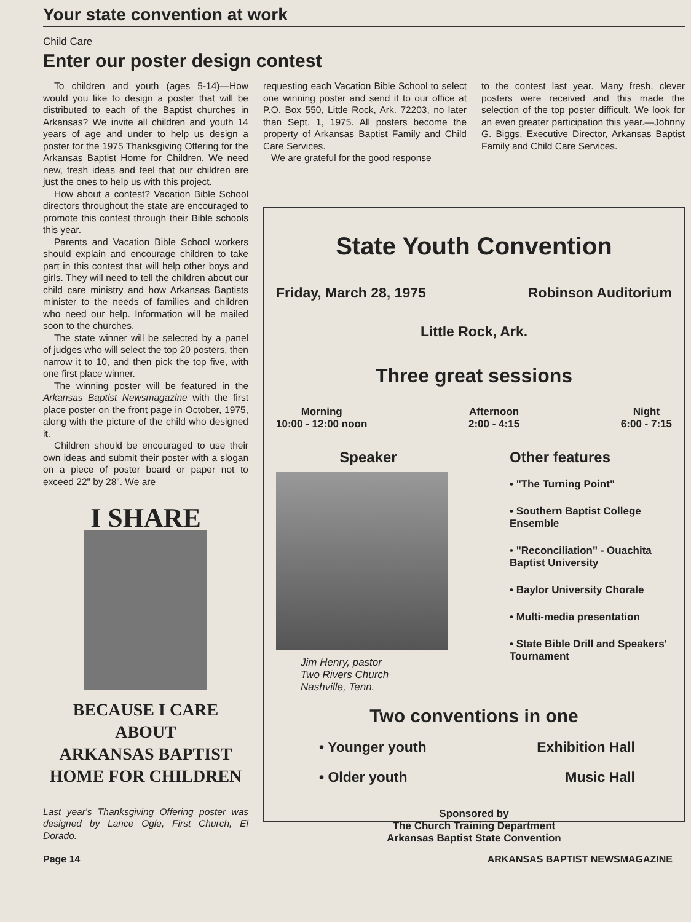Your state convention at work
Child Care
Enter our poster design contest
To children and youth (ages 5-14)—How would you like to design a poster that will be distributed to each of the Baptist churches in Arkansas? We invite all children and youth 14 years of age and under to help us design a poster for the 1975 Thanksgiving Offering for the Arkansas Baptist Home for Children. We need new, fresh ideas and feel that our children are just the ones to help us with this project.
How about a contest? Vacation Bible School directors throughout the state are encouraged to promote this contest through their Bible schools this year.
Parents and Vacation Bible School workers should explain and encourage children to take part in this contest that will help other boys and girls. They will need to tell the children about our child care ministry and how Arkansas Baptists minister to the needs of families and children who need our help. Information will be mailed soon to the churches.
The state winner will be selected by a panel of judges who will select the top 20 posters, then narrow it to 10, and then pick the top five, with one first place winner.
The winning poster will be featured in the Arkansas Baptist Newsmagazine with the first place poster on the front page in October, 1975, along with the picture of the child who designed it.
Children should be encouraged to use their own ideas and submit their poster with a slogan on a piece of poster board or paper not to exceed 22" by 28". We are
I SHARE
BECAUSE I CARE ABOUT
ARKANSAS BAPTIST
HOME FOR CHILDREN
Last year's Thanksgiving Offering poster was designed by Lance Ogle, First Church, El Dorado.
requesting each Vacation Bible School to select one winning poster and send it to our office at P.O. Box 550, Little Rock, Ark. 72203, no later than Sept. 1, 1975. All posters become the property of Arkansas Baptist Family and Child Care Services.
We are grateful for the good response
to the contest last year. Many fresh, clever posters were received and this made the selection of the top poster difficult. We look for an even greater participation this year.—Johnny G. Biggs, Executive Director, Arkansas Baptist Family and Child Care Services.
State Youth Convention
Friday, March 28, 1975 Robinson Auditorium
Little Rock, Ark.
Three great sessions
Morning
10:00 - 12:00 noon Afternoon
2:00 - 4:15 Night
6:00 - 7:15
Speaker
Jim Henry, pastor
Two Rivers Church
Nashville, Tenn.
Other features
• "The Turning Point"
• Southern Baptist College Ensemble
• "Reconciliation" - Ouachita Baptist University
• Baylor University Chorale
• Multi-media presentation
• State Bible Drill and Speakers' Tournament
Two conventions in one
• Younger youth Exhibition Hall
• Older youth Music Hall
Sponsored by
The Church Training Department
Arkansas Baptist State Convention
Page 14 ARKANSAS BAPTIST NEWSMAGAZINE